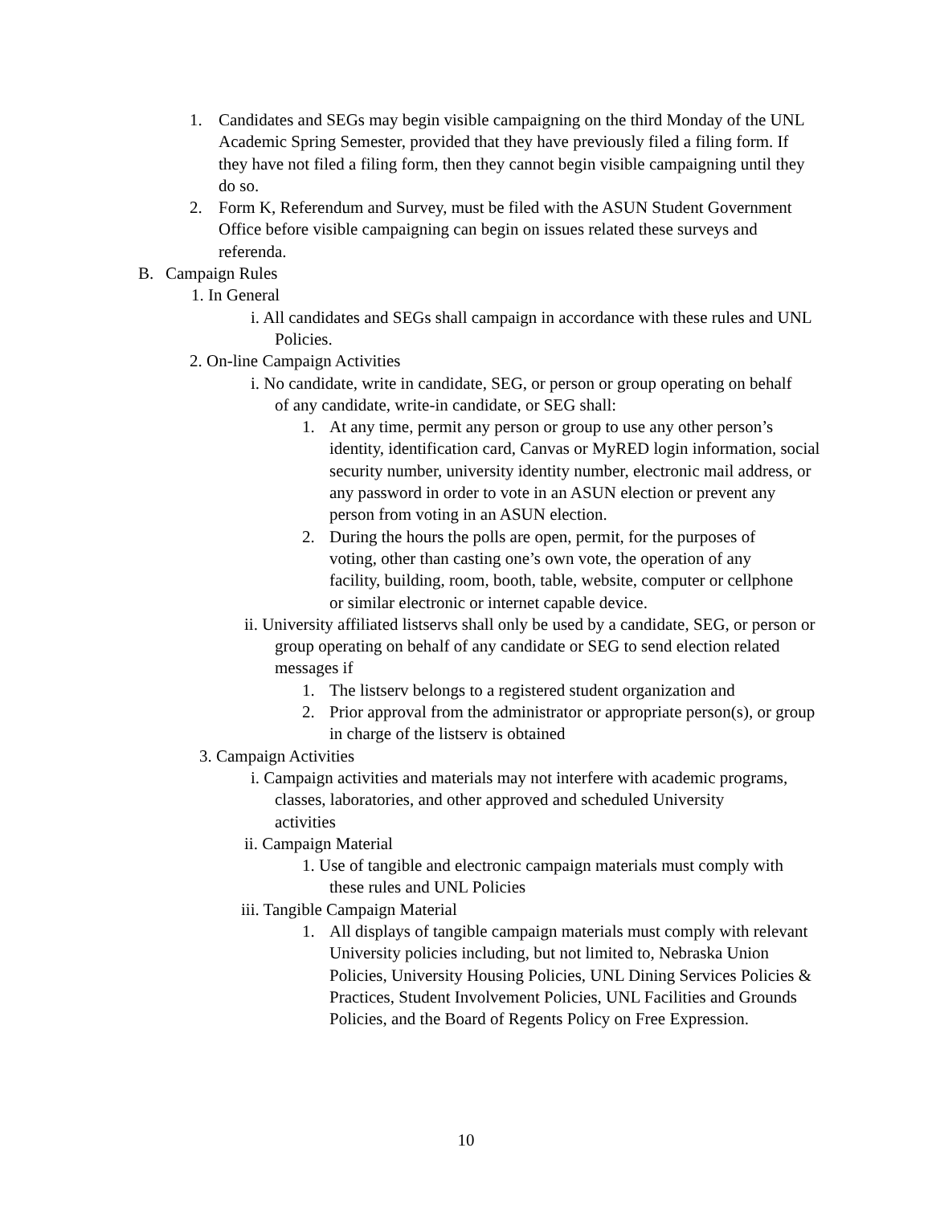1. Candidates and SEGs may begin visible campaigning on the third Monday of the UNL Academic Spring Semester, provided that they have previously filed a filing form. If they have not filed a filing form, then they cannot begin visible campaigning until they do so.
2. Form K, Referendum and Survey, must be filed with the ASUN Student Government Office before visible campaigning can begin on issues related these surveys and referenda.
B. Campaign Rules
1. In General
i. All candidates and SEGs shall campaign in accordance with these rules and UNL Policies.
2. On-line Campaign Activities
i. No candidate, write in candidate, SEG, or person or group operating on behalf of any candidate, write-in candidate, or SEG shall:
1. At any time, permit any person or group to use any other person’s identity, identification card, Canvas or MyRED login information, social security number, university identity number, electronic mail address, or any password in order to vote in an ASUN election or prevent any person from voting in an ASUN election.
2. During the hours the polls are open, permit, for the purposes of voting, other than casting one’s own vote, the operation of any facility, building, room, booth, table, website, computer or cellphone or similar electronic or internet capable device.
ii. University affiliated listservs shall only be used by a candidate, SEG, or person or group operating on behalf of any candidate or SEG to send election related messages if
1. The listserv belongs to a registered student organization and
2. Prior approval from the administrator or appropriate person(s), or group in charge of the listserv is obtained
3. Campaign Activities
i. Campaign activities and materials may not interfere with academic programs, classes, laboratories, and other approved and scheduled University activities
ii. Campaign Material
1. Use of tangible and electronic campaign materials must comply with these rules and UNL Policies
iii. Tangible Campaign Material
1. All displays of tangible campaign materials must comply with relevant University policies including, but not limited to, Nebraska Union Policies, University Housing Policies, UNL Dining Services Policies & Practices, Student Involvement Policies, UNL Facilities and Grounds Policies, and the Board of Regents Policy on Free Expression.
10